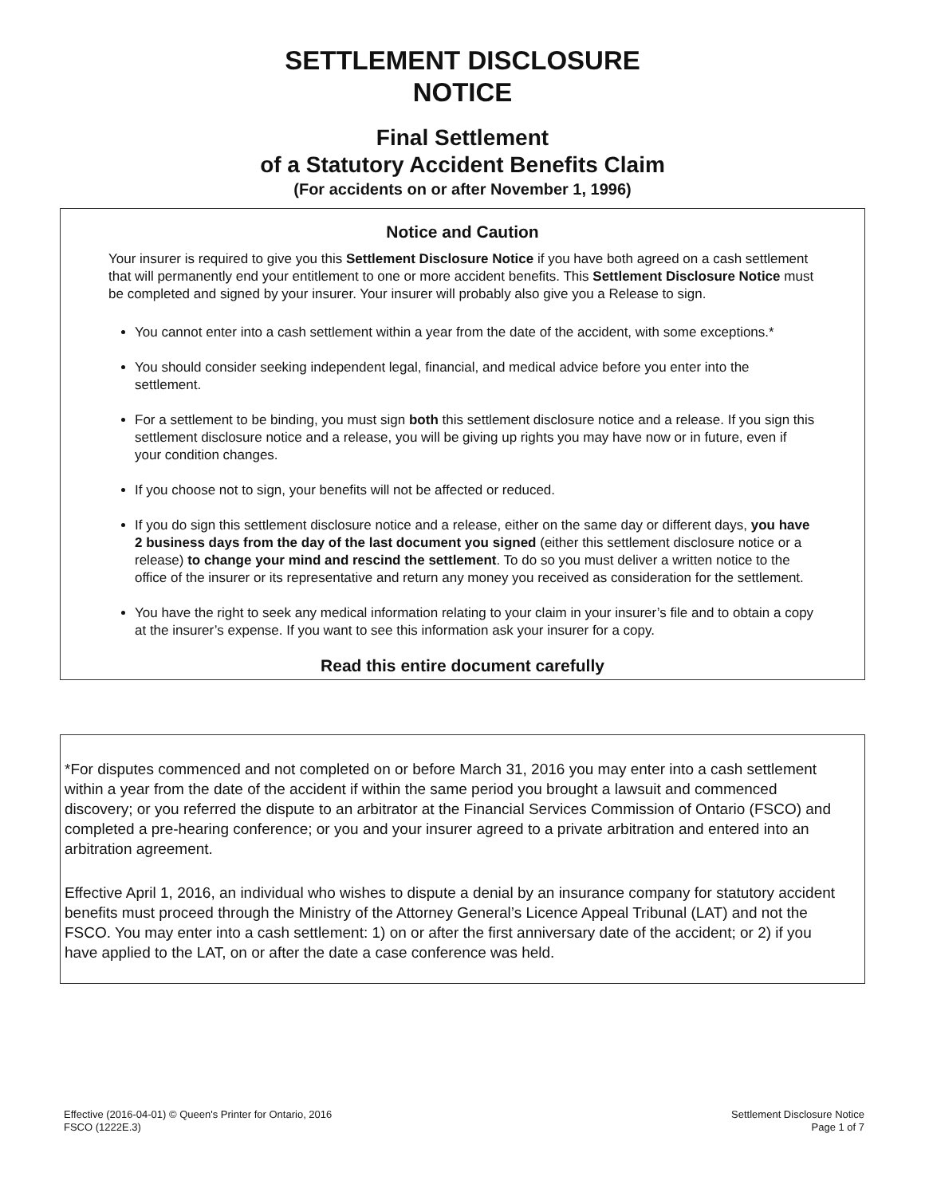SETTLEMENT DISCLOSURE
NOTICE
Final Settlement
of a Statutory Accident Benefits Claim
(For accidents on or after November 1, 1996)
Notice and Caution
Your insurer is required to give you this Settlement Disclosure Notice if you have both agreed on a cash settlement that will permanently end your entitlement to one or more accident benefits. This Settlement Disclosure Notice must be completed and signed by your insurer. Your insurer will probably also give you a Release to sign.
You cannot enter into a cash settlement within a year from the date of the accident, with some exceptions.*
You should consider seeking independent legal, financial, and medical advice before you enter into the settlement.
For a settlement to be binding, you must sign both this settlement disclosure notice and a release. If you sign this settlement disclosure notice and a release, you will be giving up rights you may have now or in future, even if your condition changes.
If you choose not to sign, your benefits will not be affected or reduced.
If you do sign this settlement disclosure notice and a release, either on the same day or different days, you have 2 business days from the day of the last document you signed (either this settlement disclosure notice or a release) to change your mind and rescind the settlement. To do so you must deliver a written notice to the office of the insurer or its representative and return any money you received as consideration for the settlement.
You have the right to seek any medical information relating to your claim in your insurer’s file and to obtain a copy at the insurer’s expense. If you want to see this information ask your insurer for a copy.
Read this entire document carefully
*For disputes commenced and not completed on or before March 31, 2016 you may enter into a cash settlement within a year from the date of the accident if within the same period you brought a lawsuit and commenced discovery; or you referred the dispute to an arbitrator at the Financial Services Commission of Ontario (FSCO) and completed a pre-hearing conference; or you and your insurer agreed to a private arbitration and entered into an arbitration agreement.
Effective April 1, 2016, an individual who wishes to dispute a denial by an insurance company for statutory accident benefits must proceed through the Ministry of the Attorney General’s Licence Appeal Tribunal (LAT) and not the FSCO. You may enter into a cash settlement: 1) on or after the first anniversary date of the accident; or 2) if you have applied to the LAT, on or after the date a case conference was held.
Effective (2016-04-01) © Queen's Printer for Ontario, 2016
FSCO (1222E.3)
Settlement Disclosure Notice
Page 1 of 7